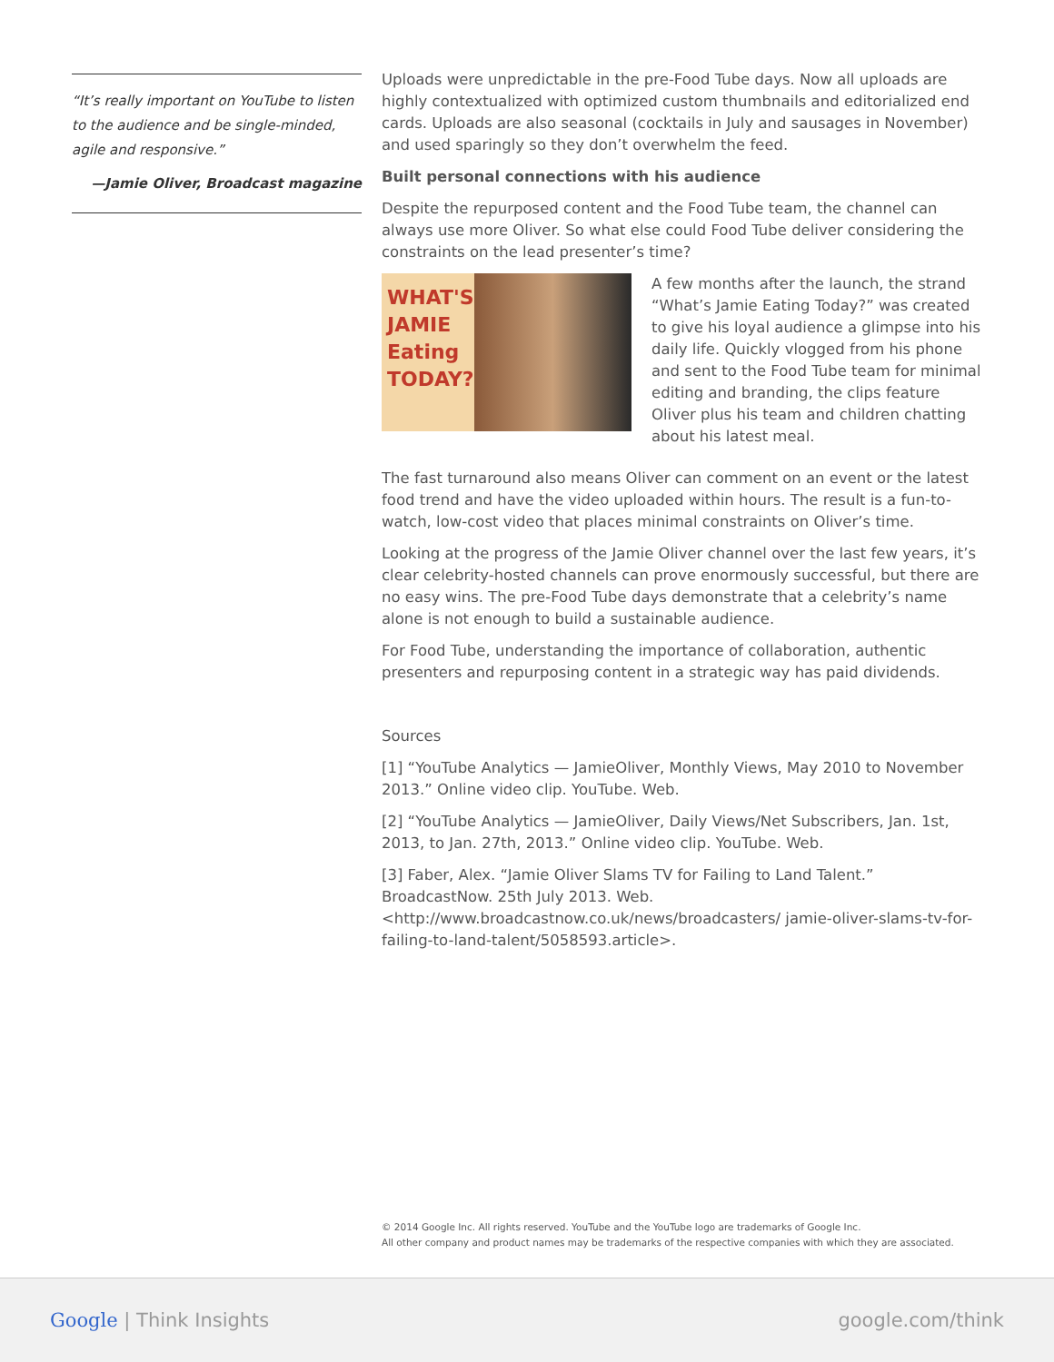“It’s really important on YouTube to listen to the audience and be single-minded, agile and responsive.”
—Jamie Oliver, Broadcast magazine
Uploads were unpredictable in the pre-Food Tube days. Now all uploads are highly contextualized with optimized custom thumbnails and editorialized end cards. Uploads are also seasonal (cocktails in July and sausages in November) and used sparingly so they don’t overwhelm the feed.
Built personal connections with his audience
Despite the repurposed content and the Food Tube team, the channel can always use more Oliver. So what else could Food Tube deliver considering the constraints on the lead presenter’s time?
WHAT'S JAMIE Eating TODAY?
A few months after the launch, the strand “What’s Jamie Eating Today?” was created to give his loyal audience a glimpse into his daily life. Quickly vlogged from his phone and sent to the Food Tube team for minimal editing and branding, the clips feature Oliver plus his team and children chatting about his latest meal.
The fast turnaround also means Oliver can comment on an event or the latest food trend and have the video uploaded within hours. The result is a fun-to-watch, low-cost video that places minimal constraints on Oliver’s time.
Looking at the progress of the Jamie Oliver channel over the last few years, it’s clear celebrity-hosted channels can prove enormously successful, but there are no easy wins. The pre-Food Tube days demonstrate that a celebrity’s name alone is not enough to build a sustainable audience.
For Food Tube, understanding the importance of collaboration, authentic presenters and repurposing content in a strategic way has paid dividends.
Sources
[1] “YouTube Analytics — JamieOliver, Monthly Views, May 2010 to November 2013.” Online video clip. YouTube. Web.
[2] “YouTube Analytics — JamieOliver, Daily Views/Net Subscribers, Jan. 1st, 2013, to Jan. 27th, 2013.” Online video clip. YouTube. Web.
[3] Faber, Alex. “Jamie Oliver Slams TV for Failing to Land Talent.” BroadcastNow. 25th July 2013. Web. <http://www.broadcastnow.co.uk/news/broadcasters/ jamie-oliver-slams-tv-for- failing-to-land-talent/5058593.article>.
© 2014 Google Inc. All rights reserved. YouTube and the YouTube logo are trademarks of Google Inc.
All other company and product names may be trademarks of the respective companies with which they are associated.
Google | Think Insights google.com/think